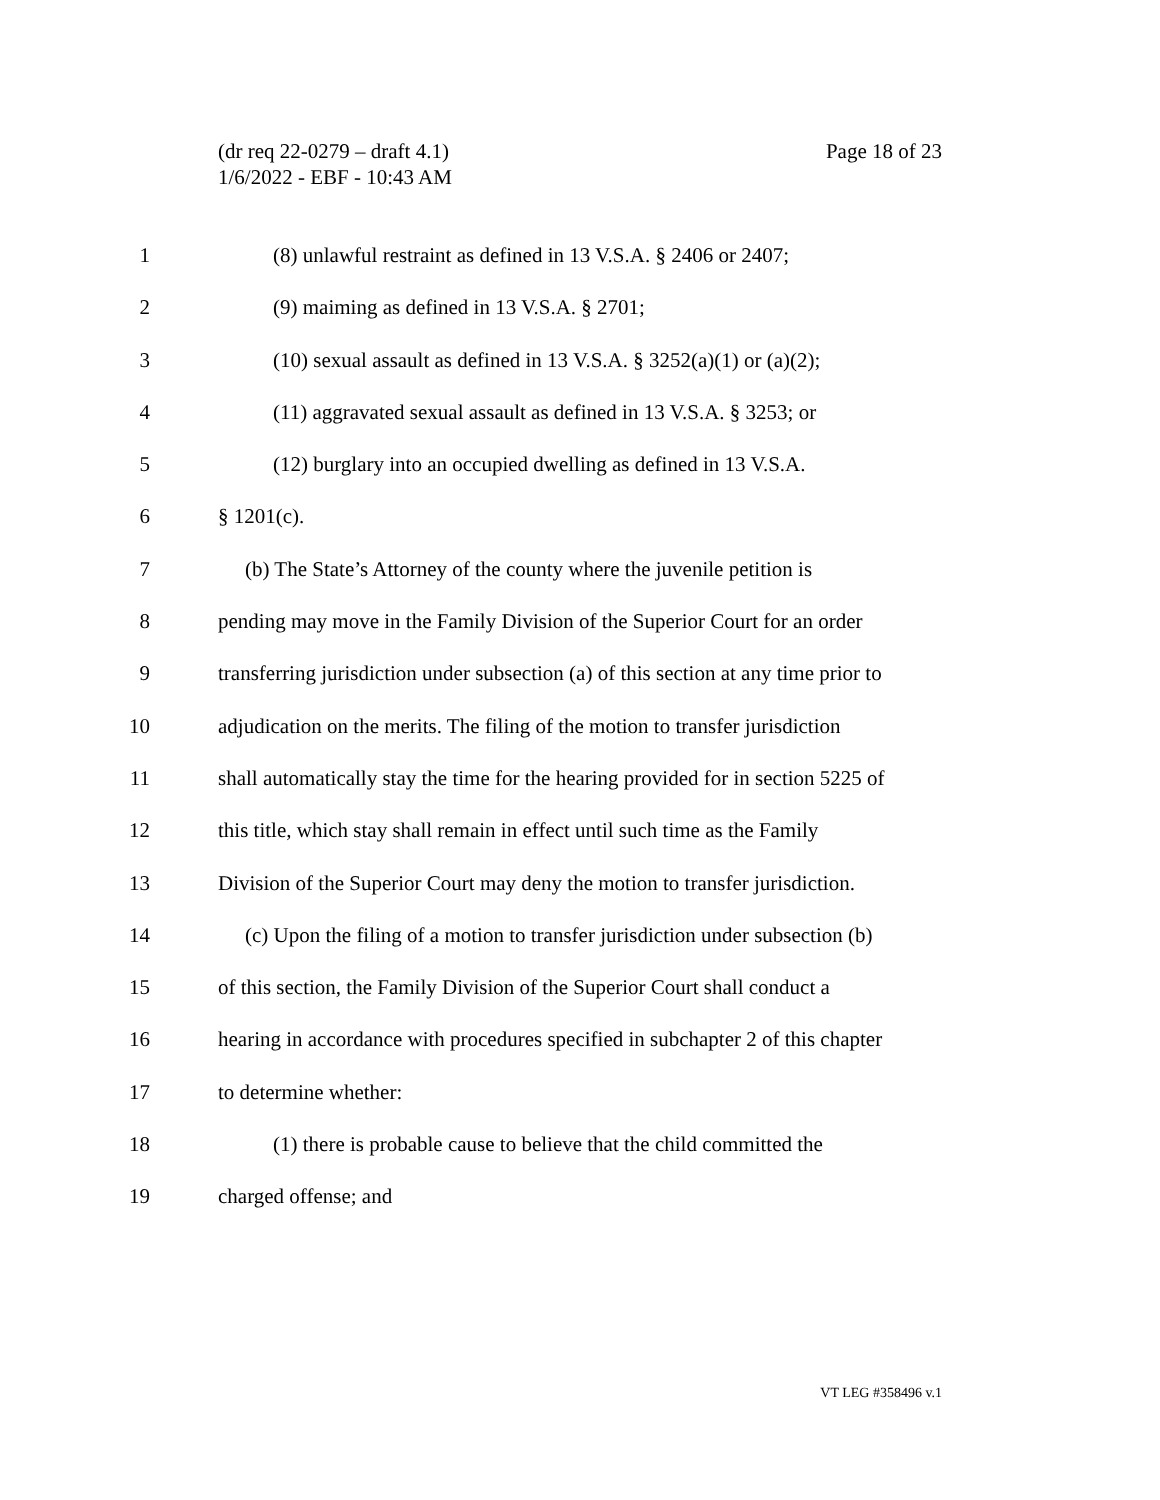Page 18 of 23 (dr req 22-0279 – draft 4.1)
1/6/2022 - EBF - 10:43 AM
1 (8) unlawful restraint as defined in 13 V.S.A. § 2406 or 2407;
2 (9) maiming as defined in 13 V.S.A. § 2701;
3 (10) sexual assault as defined in 13 V.S.A. § 3252(a)(1) or (a)(2);
4 (11) aggravated sexual assault as defined in 13 V.S.A. § 3253; or
5 (12) burglary into an occupied dwelling as defined in 13 V.S.A.
6 § 1201(c).
7 (b) The State’s Attorney of the county where the juvenile petition is
8 pending may move in the Family Division of the Superior Court for an order
9 transferring jurisdiction under subsection (a) of this section at any time prior to
10 adjudication on the merits. The filing of the motion to transfer jurisdiction
11 shall automatically stay the time for the hearing provided for in section 5225 of
12 this title, which stay shall remain in effect until such time as the Family
13 Division of the Superior Court may deny the motion to transfer jurisdiction.
14 (c) Upon the filing of a motion to transfer jurisdiction under subsection (b)
15 of this section, the Family Division of the Superior Court shall conduct a
16 hearing in accordance with procedures specified in subchapter 2 of this chapter
17 to determine whether:
18 (1) there is probable cause to believe that the child committed the
19 charged offense; and
VT LEG #358496 v.1